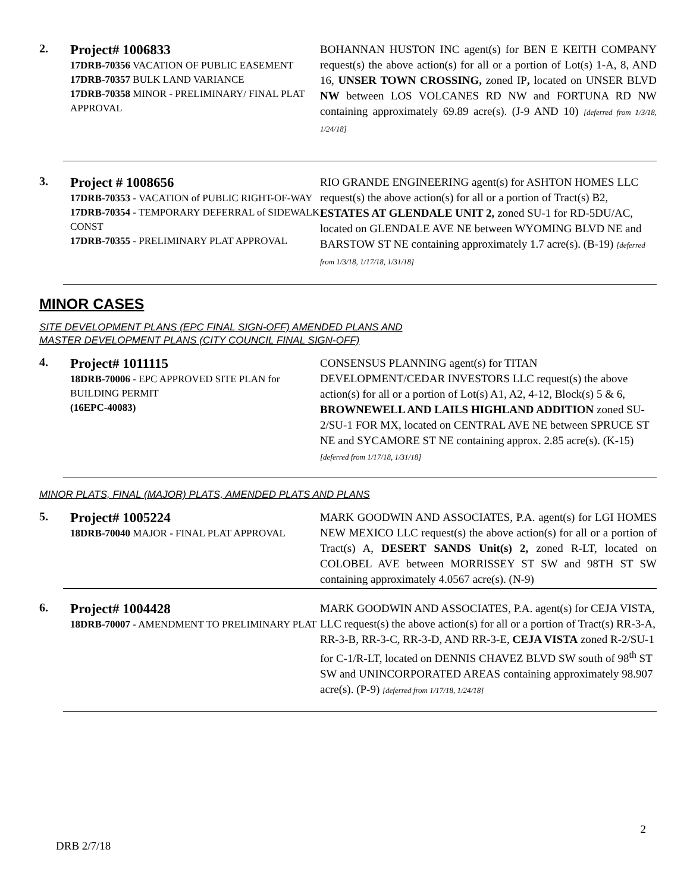2.
Project# 1006833
17DRB-70356 VACATION OF PUBLIC EASEMENT
17DRB-70357 BULK LAND VARIANCE
17DRB-70358 MINOR - PRELIMINARY/ FINAL PLAT APPROVAL
BOHANNAN HUSTON INC agent(s) for BEN E KEITH COMPANY request(s) the above action(s) for all or a portion of Lot(s) 1-A, 8, AND 16, UNSER TOWN CROSSING, zoned IP, located on UNSER BLVD NW between LOS VOLCANES RD NW and FORTUNA RD NW containing approximately 69.89 acre(s). (J-9 AND 10) [deferred from 1/3/18, 1/24/18]
3.
Project # 1008656
17DRB-70353 - VACATION of PUBLIC RIGHT-OF-WAY
17DRB-70354 - TEMPORARY DEFERRAL of SIDEWALK CONST
17DRB-70355 - PRELIMINARY PLAT APPROVAL
RIO GRANDE ENGINEERING agent(s) for ASHTON HOMES LLC request(s) the above action(s) for all or a portion of Tract(s) B2, ESTATES AT GLENDALE UNIT 2, zoned SU-1 for RD-5DU/AC, located on GLENDALE AVE NE between WYOMING BLVD NE and BARSTOW ST NE containing approximately 1.7 acre(s). (B-19) [deferred from 1/3/18, 1/17/18, 1/31/18]
MINOR CASES
SITE DEVELOPMENT PLANS (EPC FINAL SIGN-OFF) AMENDED PLANS AND
MASTER DEVELOPMENT PLANS (CITY COUNCIL FINAL SIGN-OFF)
4.
Project# 1011115
18DRB-70006 - EPC APPROVED SITE PLAN for BUILDING PERMIT
(16EPC-40083)
CONSENSUS PLANNING agent(s) for TITAN DEVELOPMENT/CEDAR INVESTORS LLC request(s) the above action(s) for all or a portion of Lot(s) A1, A2, 4-12, Block(s) 5 & 6, BROWNEWELL AND LAILS HIGHLAND ADDITION zoned SU-2/SU-1 FOR MX, located on CENTRAL AVE NE between SPRUCE ST NE and SYCAMORE ST NE containing approx. 2.85 acre(s). (K-15) [deferred from 1/17/18, 1/31/18]
MINOR PLATS, FINAL (MAJOR) PLATS, AMENDED PLATS AND PLANS
5.
Project# 1005224
18DRB-70040 MAJOR - FINAL PLAT APPROVAL
MARK GOODWIN AND ASSOCIATES, P.A. agent(s) for LGI HOMES NEW MEXICO LLC request(s) the above action(s) for all or a portion of Tract(s) A, DESERT SANDS Unit(s) 2, zoned R-LT, located on COLOBEL AVE between MORRISSEY ST SW and 98TH ST SW containing approximately 4.0567 acre(s). (N-9)
6.
Project# 1004428
18DRB-70007 - AMENDMENT TO PRELIMINARY PLAT
MARK GOODWIN AND ASSOCIATES, P.A. agent(s) for CEJA VISTA, LLC request(s) the above action(s) for all or a portion of Tract(s) RR-3-A, RR-3-B, RR-3-C, RR-3-D, AND RR-3-E, CEJA VISTA zoned R-2/SU-1 for C-1/R-LT, located on DENNIS CHAVEZ BLVD SW south of 98<sup>th</sup> ST SW and UNINCORPORATED AREAS containing approximately 98.907 acre(s). (P-9) [deferred from 1/17/18, 1/24/18]
2
DRB 2/7/18